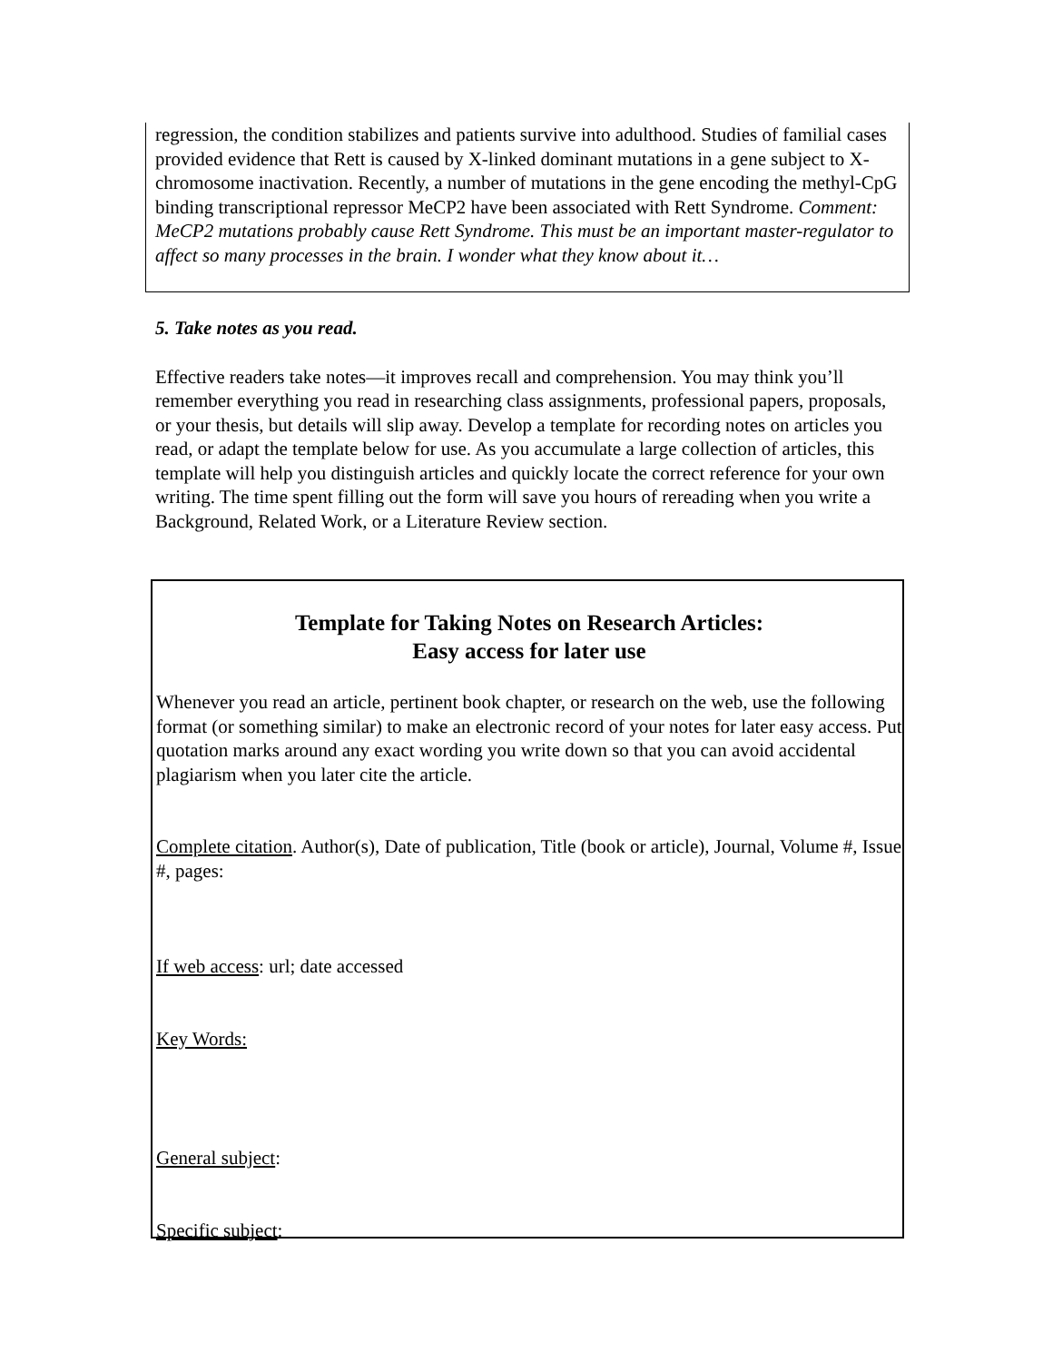regression, the condition stabilizes and patients survive into adulthood. Studies of familial cases provided evidence that Rett is caused by X-linked dominant mutations in a gene subject to X-chromosome inactivation. Recently, a number of mutations in the gene encoding the methyl-CpG binding transcriptional repressor MeCP2 have been associated with Rett Syndrome. Comment: MeCP2 mutations probably cause Rett Syndrome. This must be an important master-regulator to affect so many processes in the brain. I wonder what they know about it…
5. Take notes as you read.
Effective readers take notes—it improves recall and comprehension. You may think you’ll remember everything you read in researching class assignments, professional papers, proposals, or your thesis, but details will slip away. Develop a template for recording notes on articles you read, or adapt the template below for use. As you accumulate a large collection of articles, this template will help you distinguish articles and quickly locate the correct reference for your own writing. The time spent filling out the form will save you hours of rereading when you write a Background, Related Work, or a Literature Review section.
Template for Taking Notes on Research Articles:
Easy access for later use
Whenever you read an article, pertinent book chapter, or research on the web, use the following format (or something similar) to make an electronic record of your notes for later easy access. Put quotation marks around any exact wording you write down so that you can avoid accidental plagiarism when you later cite the article.
Complete citation. Author(s), Date of publication, Title (book or article), Journal, Volume #, Issue #, pages:
If web access: url; date accessed
Key Words:
General subject:
Specific subject: